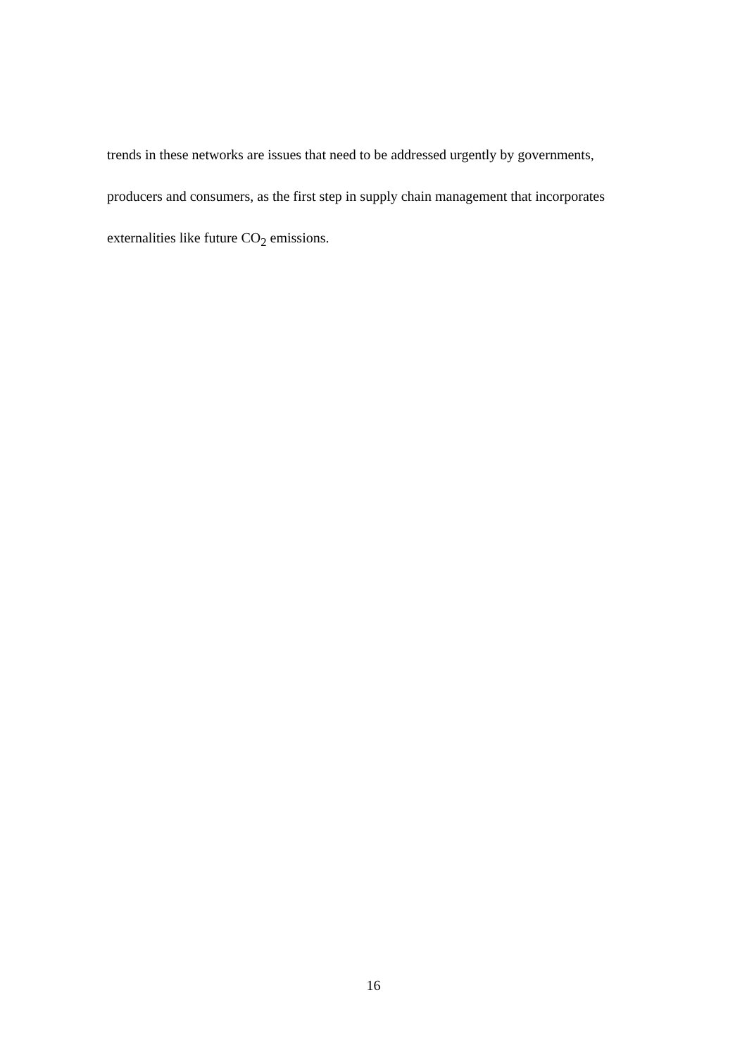trends in these networks are issues that need to be addressed urgently by governments,
producers and consumers, as the first step in supply chain management that incorporates
externalities like future CO<sub>2</sub> emissions.
16